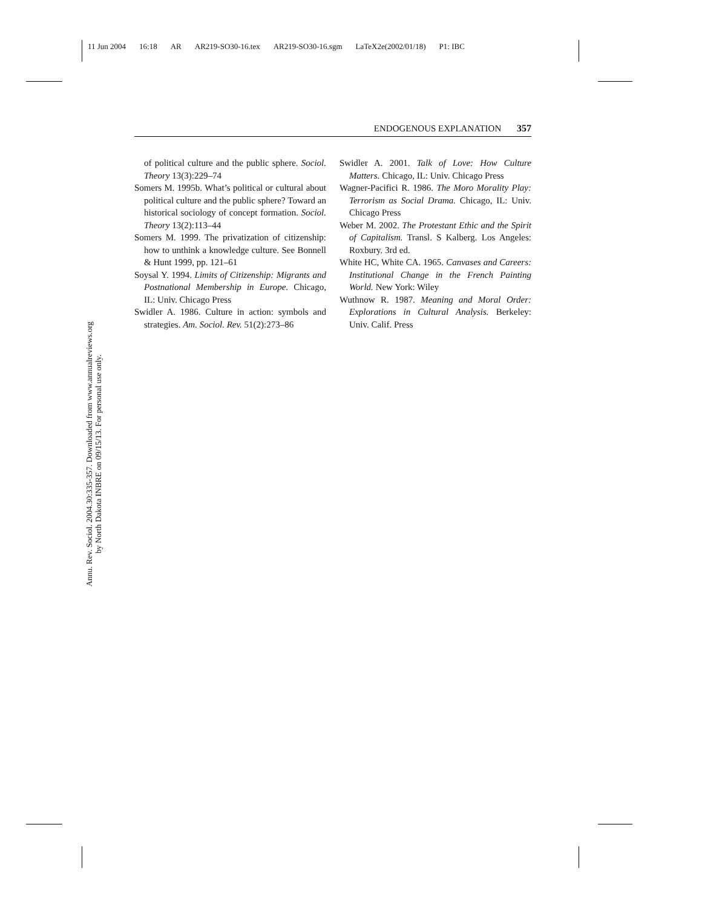11 Jun 2004 16:18 AR AR219-SO30-16.tex AR219-SO30-16.sgm LaTeX2e(2002/01/18) P1: IBC
Annu. Rev. Sociol. 2004.30:335-357. Downloaded from www.annualreviews.org
by North Dakota INBRE on 09/15/13. For personal use only.
ENDOGENOUS EXPLANATION 357
of political culture and the public sphere. Sociol. Theory 13(3):229–74
Somers M. 1995b. What’s political or cultural about political culture and the public sphere? Toward an historical sociology of concept formation. Sociol. Theory 13(2):113–44
Somers M. 1999. The privatization of citizenship: how to unthink a knowledge culture. See Bonnell & Hunt 1999, pp. 121–61
Soysal Y. 1994. Limits of Citizenship: Migrants and Postnational Membership in Europe. Chicago, IL: Univ. Chicago Press
Swidler A. 1986. Culture in action: symbols and strategies. Am. Sociol. Rev. 51(2):273–86
Swidler A. 2001. Talk of Love: How Culture Matters. Chicago, IL: Univ. Chicago Press
Wagner-Pacifici R. 1986. The Moro Morality Play: Terrorism as Social Drama. Chicago, IL: Univ. Chicago Press
Weber M. 2002. The Protestant Ethic and the Spirit of Capitalism. Transl. S Kalberg. Los Angeles: Roxbury. 3rd ed.
White HC, White CA. 1965. Canvases and Careers: Institutional Change in the French Painting World. New York: Wiley
Wuthnow R. 1987. Meaning and Moral Order: Explorations in Cultural Analysis. Berkeley: Univ. Calif. Press